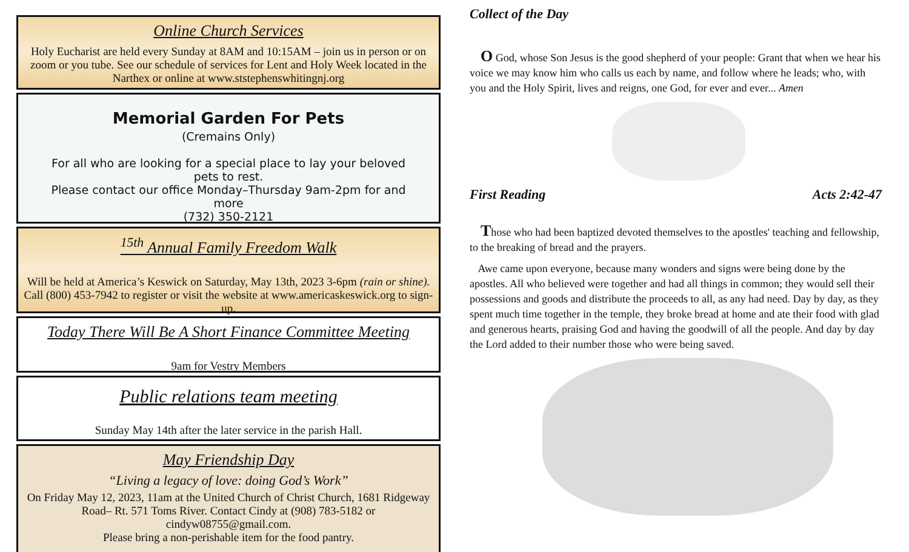Online Church Services
Holy Eucharist are held every Sunday at 8AM and 10:15AM – join us in person or on zoom or you tube. See our schedule of services for Lent and Holy Week located in the Narthex or online at www.ststephenswhitingnj.org
Memorial Garden For Pets
(Cremains Only)
For all who are looking for a special place to lay your beloved pets to rest.
Please contact our office Monday–Thursday 9am-2pm for and more
(732) 350-2121
<sup>15th</sup> Annual Family Freedom Walk
Will be held at America’s Keswick on Saturday, May 13th, 2023 3-6pm (rain or shine). Call (800) 453-7942 to register or visit the website at www.americaskeswick.org to sign-up.
Today There Will Be A Short Finance Committee Meeting
9am for Vestry Members
Public relations team meeting
Sunday May 14th after the later service in the parish Hall.
May Friendship Day
“Living a legacy of love: doing God’s Work”
On Friday May 12, 2023, 11am at the United Church of Christ Church, 1681 Ridgeway Road– Rt. 571 Toms River. Contact Cindy at (908) 783-5182 or cindyw08755@gmail.com.
Please bring a non-perishable item for the food pantry.
Collect of the Day
O God, whose Son Jesus is the good shepherd of your people: Grant that when we hear his voice we may know him who calls us each by name, and follow where he leads; who, with you and the Holy Spirit, lives and reigns, one God, for ever and ever... Amen
First Reading Acts 2:42-47
Those who had been baptized devoted themselves to the apostles' teaching and fellowship, to the breaking of bread and the prayers.
Awe came upon everyone, because many wonders and signs were being done by the apostles. All who believed were together and had all things in common; they would sell their possessions and goods and distribute the proceeds to all, as any had need. Day by day, as they spent much time together in the temple, they broke bread at home and ate their food with glad and generous hearts, praising God and having the goodwill of all the people. And day by day the Lord added to their number those who were being saved.